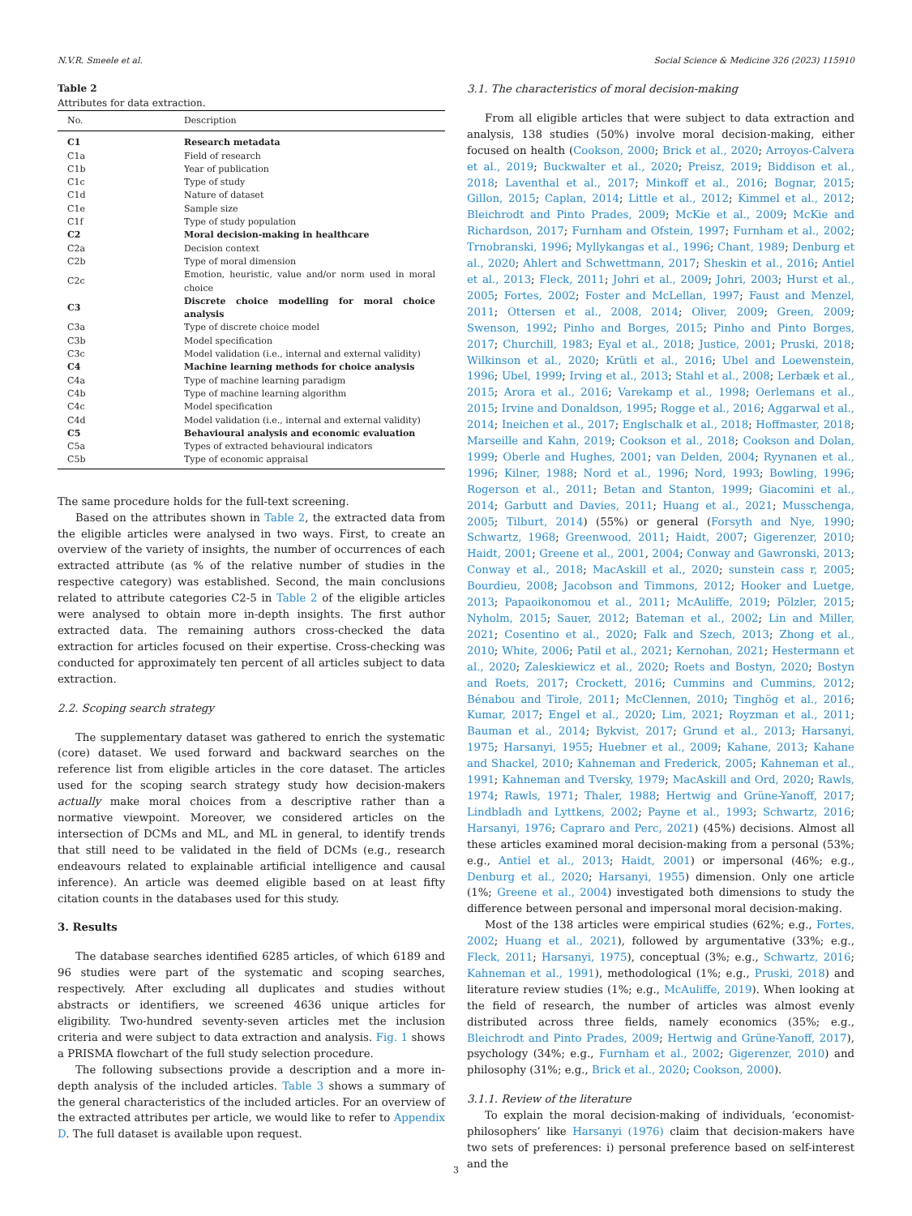N.V.R. Smeele et al. Social Science & Medicine 326 (2023) 115910
Table 2
Attributes for data extraction.
| No. | Description |
| --- | --- |
| C1 | Research metadata |
| C1a | Field of research |
| C1b | Year of publication |
| C1c | Type of study |
| C1d | Nature of dataset |
| C1e | Sample size |
| C1f | Type of study population |
| C2 | Moral decision-making in healthcare |
| C2a | Decision context |
| C2b | Type of moral dimension |
| C2c | Emotion, heuristic, value and/or norm used in moral choice |
| C3 | Discrete choice modelling for moral choice analysis |
| C3a | Type of discrete choice model |
| C3b | Model specification |
| C3c | Model validation (i.e., internal and external validity) |
| C4 | Machine learning methods for choice analysis |
| C4a | Type of machine learning paradigm |
| C4b | Type of machine learning algorithm |
| C4c | Model specification |
| C4d | Model validation (i.e., internal and external validity) |
| C5 | Behavioural analysis and economic evaluation |
| C5a | Types of extracted behavioural indicators |
| C5b | Type of economic appraisal |
The same procedure holds for the full-text screening.
Based on the attributes shown in Table 2, the extracted data from the eligible articles were analysed in two ways. First, to create an overview of the variety of insights, the number of occurrences of each extracted attribute (as % of the relative number of studies in the respective category) was established. Second, the main conclusions related to attribute categories C2-5 in Table 2 of the eligible articles were analysed to obtain more in-depth insights. The first author extracted data. The remaining authors cross-checked the data extraction for articles focused on their expertise. Cross-checking was conducted for approximately ten percent of all articles subject to data extraction.
2.2. Scoping search strategy
The supplementary dataset was gathered to enrich the systematic (core) dataset. We used forward and backward searches on the reference list from eligible articles in the core dataset. The articles used for the scoping search strategy study how decision-makers actually make moral choices from a descriptive rather than a normative viewpoint. Moreover, we considered articles on the intersection of DCMs and ML, and ML in general, to identify trends that still need to be validated in the field of DCMs (e.g., research endeavours related to explainable artificial intelligence and causal inference). An article was deemed eligible based on at least fifty citation counts in the databases used for this study.
3. Results
The database searches identified 6285 articles, of which 6189 and 96 studies were part of the systematic and scoping searches, respectively. After excluding all duplicates and studies without abstracts or identifiers, we screened 4636 unique articles for eligibility. Two-hundred seventy-seven articles met the inclusion criteria and were subject to data extraction and analysis. Fig. 1 shows a PRISMA flowchart of the full study selection procedure.
The following subsections provide a description and a more in-depth analysis of the included articles. Table 3 shows a summary of the general characteristics of the included articles. For an overview of the extracted attributes per article, we would like to refer to Appendix D. The full dataset is available upon request.
3.1. The characteristics of moral decision-making
From all eligible articles that were subject to data extraction and analysis, 138 studies (50%) involve moral decision-making, either focused on health (Cookson, 2000; Brick et al., 2020; Arroyos-Calvera et al., 2019; Buckwalter et al., 2020; Preisz, 2019; Biddison et al., 2018; Laventhal et al., 2017; Minkoff et al., 2016; Bognar, 2015; Gillon, 2015; Caplan, 2014; Little et al., 2012; Kimmel et al., 2012; Bleichrodt and Pinto Prades, 2009; McKie et al., 2009; McKie and Richardson, 2017; Furnham and Ofstein, 1997; Furnham et al., 2002; Trnobranski, 1996; Myllykangas et al., 1996; Chant, 1989; Denburg et al., 2020; Ahlert and Schwettmann, 2017; Sheskin et al., 2016; Antiel et al., 2013; Fleck, 2011; Johri et al., 2009; Johri, 2003; Hurst et al., 2005; Fortes, 2002; Foster and McLellan, 1997; Faust and Menzel, 2011; Ottersen et al., 2008, 2014; Oliver, 2009; Green, 2009; Swenson, 1992; Pinho and Borges, 2015; Pinho and Pinto Borges, 2017; Churchill, 1983; Eyal et al., 2018; Justice, 2001; Pruski, 2018; Wilkinson et al., 2020; Krütli et al., 2016; Ubel and Loewenstein, 1996; Ubel, 1999; Irving et al., 2013; Stahl et al., 2008; Lerbæk et al., 2015; Arora et al., 2016; Varekamp et al., 1998; Oerlemans et al., 2015; Irvine and Donaldson, 1995; Rogge et al., 2016; Aggarwal et al., 2014; Ineichen et al., 2017; Englschalk et al., 2018; Hoffmaster, 2018; Marseille and Kahn, 2019; Cookson et al., 2018; Cookson and Dolan, 1999; Oberle and Hughes, 2001; van Delden, 2004; Ryynanen et al., 1996; Kilner, 1988; Nord et al., 1996; Nord, 1993; Bowling, 1996; Rogerson et al., 2011; Betan and Stanton, 1999; Giacomini et al., 2014; Garbutt and Davies, 2011; Huang et al., 2021; Musschenga, 2005; Tilburt, 2014) (55%) or general (Forsyth and Nye, 1990; Schwartz, 1968; Greenwood, 2011; Haidt, 2007; Gigerenzer, 2010; Haidt, 2001; Greene et al., 2001, 2004; Conway and Gawronski, 2013; Conway et al., 2018; MacAskill et al., 2020; sunstein cass r, 2005; Bourdieu, 2008; Jacobson and Timmons, 2012; Hooker and Luetge, 2013; Papaoikonomou et al., 2011; McAuliffe, 2019; Pölzler, 2015; Nyholm, 2015; Sauer, 2012; Bateman et al., 2002; Lin and Miller, 2021; Cosentino et al., 2020; Falk and Szech, 2013; Zhong et al., 2010; White, 2006; Patil et al., 2021; Kernohan, 2021; Hestermann et al., 2020; Zaleskiewicz et al., 2020; Roets and Bostyn, 2020; Bostyn and Roets, 2017; Crockett, 2016; Cummins and Cummins, 2012; Bénabou and Tirole, 2011; McClennen, 2010; Tinghög et al., 2016; Kumar, 2017; Engel et al., 2020; Lim, 2021; Royzman et al., 2011; Bauman et al., 2014; Bykvist, 2017; Grund et al., 2013; Harsanyi, 1975; Harsanyi, 1955; Huebner et al., 2009; Kahane, 2013; Kahane and Shackel, 2010; Kahneman and Frederick, 2005; Kahneman et al., 1991; Kahneman and Tversky, 1979; MacAskill and Ord, 2020; Rawls, 1974; Rawls, 1971; Thaler, 1988; Hertwig and Grüne-Yanoff, 2017; Lindbladh and Lyttkens, 2002; Payne et al., 1993; Schwartz, 2016; Harsanyi, 1976; Capraro and Perc, 2021) (45%) decisions. Almost all these articles examined moral decision-making from a personal (53%; e.g., Antiel et al., 2013; Haidt, 2001) or impersonal (46%; e.g., Denburg et al., 2020; Harsanyi, 1955) dimension. Only one article (1%; Greene et al., 2004) investigated both dimensions to study the difference between personal and impersonal moral decision-making.
Most of the 138 articles were empirical studies (62%; e.g., Fortes, 2002; Huang et al., 2021), followed by argumentative (33%; e.g., Fleck, 2011; Harsanyi, 1975), conceptual (3%; e.g., Schwartz, 2016; Kahneman et al., 1991), methodological (1%; e.g., Pruski, 2018) and literature review studies (1%; e.g., McAuliffe, 2019). When looking at the field of research, the number of articles was almost evenly distributed across three fields, namely economics (35%; e.g., Bleichrodt and Pinto Prades, 2009; Hertwig and Grüne-Yanoff, 2017), psychology (34%; e.g., Furnham et al., 2002; Gigerenzer, 2010) and philosophy (31%; e.g., Brick et al., 2020; Cookson, 2000).
3.1.1. Review of the literature
To explain the moral decision-making of individuals, ‘economist-philosophers’ like Harsanyi (1976) claim that decision-makers have two sets of preferences: i) personal preference based on self-interest and the
3